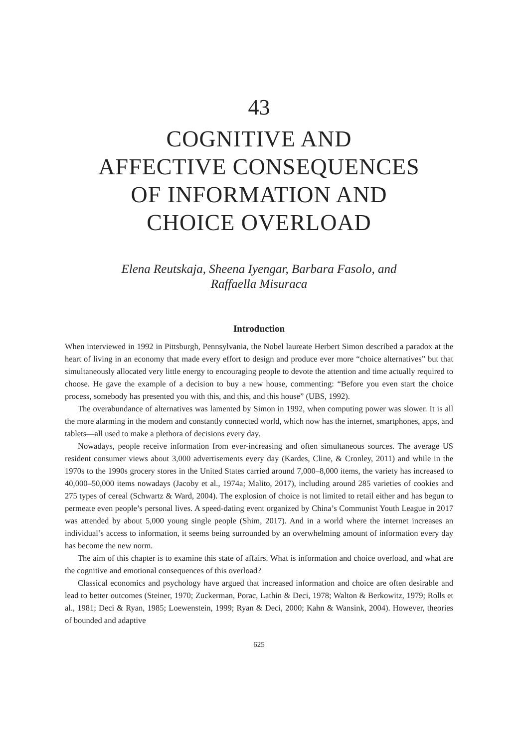43
COGNITIVE AND
AFFECTIVE CONSEQUENCES
OF INFORMATION AND
CHOICE OVERLOAD
Elena Reutskaja, Sheena Iyengar, Barbara Fasolo, and
Raffaella Misuraca
Introduction
When interviewed in 1992 in Pittsburgh, Pennsylvania, the Nobel laureate Herbert Simon described a paradox at the heart of living in an economy that made every effort to design and produce ever more “choice alternatives” but that simultaneously allocated very little energy to encouraging people to devote the attention and time actually required to choose. He gave the example of a decision to buy a new house, commenting: “Before you even start the choice process, somebody has presented you with this, and this, and this house” (UBS, 1992).
The overabundance of alternatives was lamented by Simon in 1992, when computing power was slower. It is all the more alarming in the modern and constantly connected world, which now has the internet, smartphones, apps, and tablets—all used to make a plethora of decisions every day.
Nowadays, people receive information from ever-increasing and often simultaneous sources. The average US resident consumer views about 3,000 advertisements every day (Kardes, Cline, & Cronley, 2011) and while in the 1970s to the 1990s grocery stores in the United States carried around 7,000–8,000 items, the variety has increased to 40,000–50,000 items nowadays (Jacoby et al., 1974a; Malito, 2017), including around 285 varieties of cookies and 275 types of cereal (Schwartz & Ward, 2004). The explosion of choice is not limited to retail either and has begun to permeate even people’s personal lives. A speed-dating event organized by China’s Communist Youth League in 2017 was attended by about 5,000 young single people (Shim, 2017). And in a world where the internet increases an individual’s access to information, it seems being surrounded by an overwhelming amount of information every day has become the new norm.
The aim of this chapter is to examine this state of affairs. What is information and choice overload, and what are the cognitive and emotional consequences of this overload?
Classical economics and psychology have argued that increased information and choice are often desirable and lead to better outcomes (Steiner, 1970; Zuckerman, Porac, Lathin & Deci, 1978; Walton & Berkowitz, 1979; Rolls et al., 1981; Deci & Ryan, 1985; Loewenstein, 1999; Ryan & Deci, 2000; Kahn & Wansink, 2004). However, theories of bounded and adaptive
625